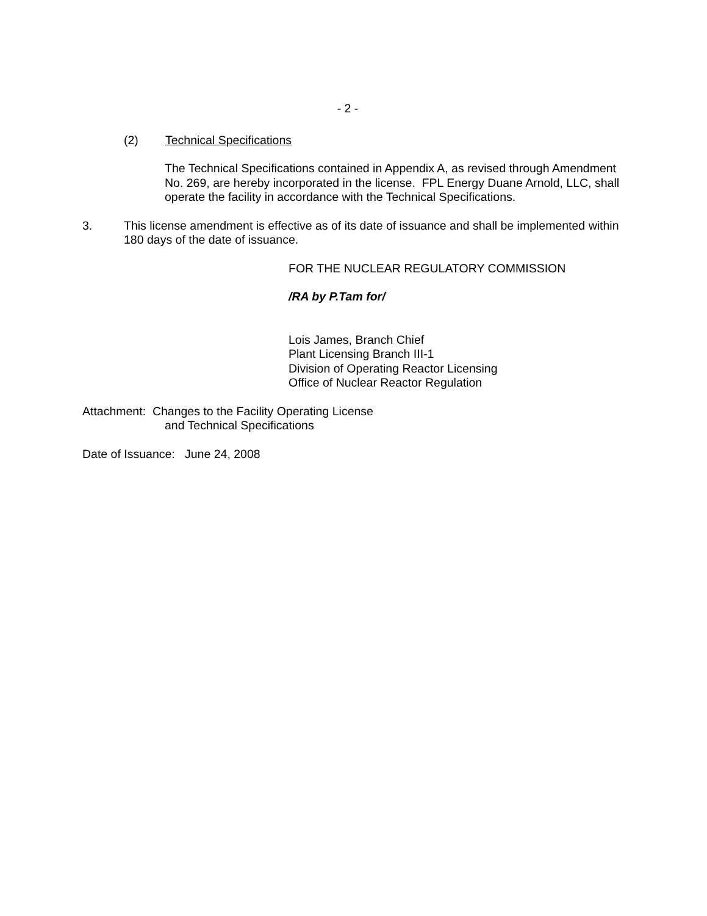- 2 -
(2) Technical Specifications
The Technical Specifications contained in Appendix A, as revised through Amendment No. 269, are hereby incorporated in the license. FPL Energy Duane Arnold, LLC, shall operate the facility in accordance with the Technical Specifications.
3. This license amendment is effective as of its date of issuance and shall be implemented within 180 days of the date of issuance.
FOR THE NUCLEAR REGULATORY COMMISSION
/RA by P.Tam for/
Lois James, Branch Chief
Plant Licensing Branch III-1
Division of Operating Reactor Licensing
Office of Nuclear Reactor Regulation
Attachment: Changes to the Facility Operating License
and Technical Specifications
Date of Issuance: June 24, 2008